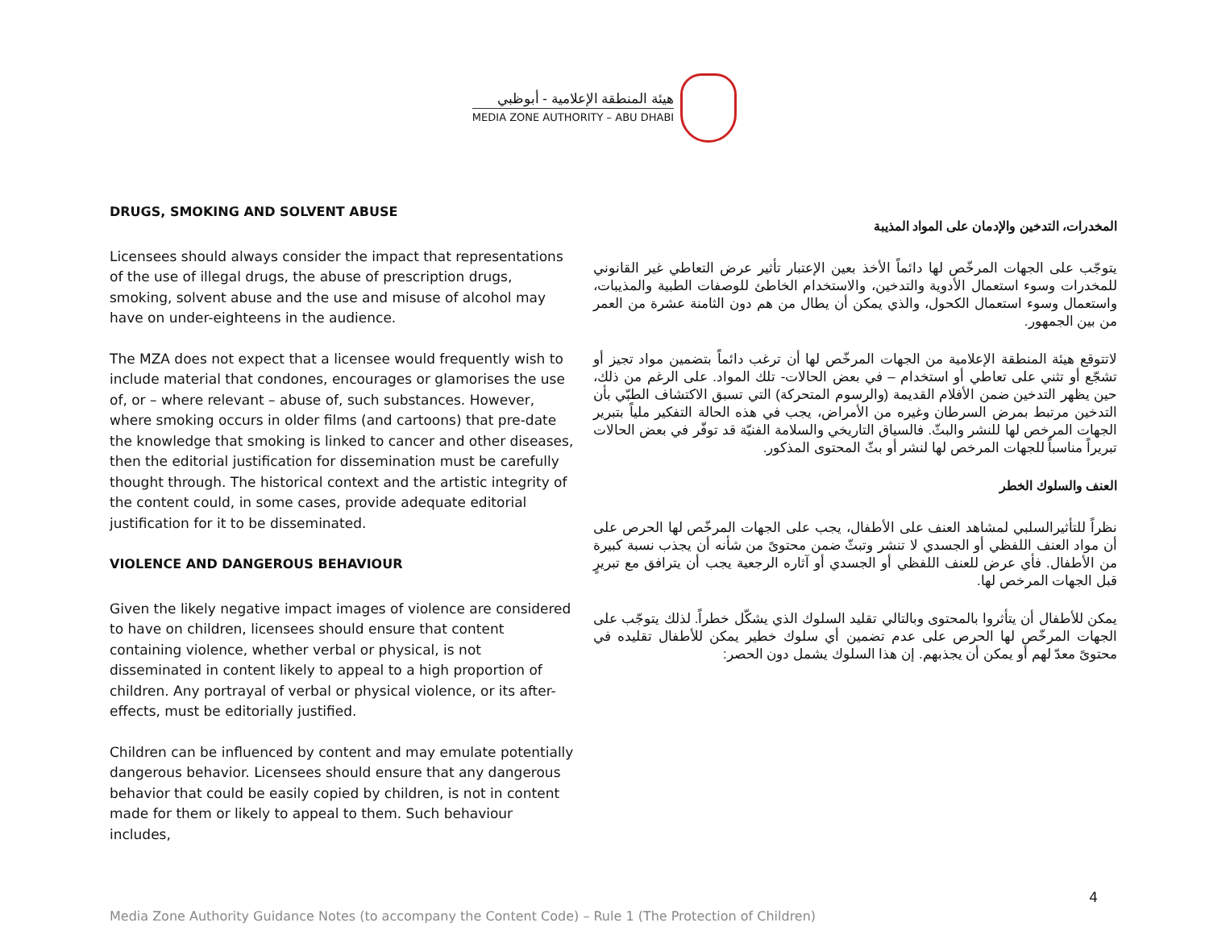هيئة المنطقة الإعلامية - أبوظبي
MEDIA ZONE AUTHORITY – ABU DHABI
DRUGS, SMOKING AND SOLVENT ABUSE
Licensees should always consider the impact that representations of the use of illegal drugs, the abuse of prescription drugs, smoking, solvent abuse and the use and misuse of alcohol may have on under-eighteens in the audience.
The MZA does not expect that a licensee would frequently wish to include material that condones, encourages or glamorises the use of, or – where relevant – abuse of, such substances. However, where smoking occurs in older films (and cartoons) that pre-date the knowledge that smoking is linked to cancer and other diseases, then the editorial justification for dissemination must be carefully thought through. The historical context and the artistic integrity of the content could, in some cases, provide adequate editorial justification for it to be disseminated.
VIOLENCE AND DANGEROUS BEHAVIOUR
Given the likely negative impact images of violence are considered to have on children, licensees should ensure that content containing violence, whether verbal or physical, is not disseminated in content likely to appeal to a high proportion of children. Any portrayal of verbal or physical violence, or its after-effects, must be editorially justified.
Children can be influenced by content and may emulate potentially dangerous behavior. Licensees should ensure that any dangerous behavior that could be easily copied by children, is not in content made for them or likely to appeal to them. Such behaviour includes,
المخدرات، التدخين والإدمان على المواد المذيبة
يتوجّب على الجهات المرخّص لها دائماً الأخذ بعين الإعتبار تأثير عرض التعاطي غير القانوني للمخدرات وسوء استعمال الأدوية والتدخين، والاستخدام الخاطئ للوصفات الطبية والمذيبات، واستعمال وسوء استعمال الكحول، والذي يمكن أن يطال من هم دون الثامنة عشرة من العمر من بين الجمهور.
لاتتوقع هيئة المنطقة الإعلامية من الجهات المرخّص لها أن ترغب دائماً بتضمين مواد تجيز أو تشجّع أو تثني على تعاطي أو استخدام – في بعض الحالات- تلك المواد. على الرغم من ذلك، حين يظهر التدخين ضمن الأفلام القديمة (والرسوم المتحركة) التي تسبق الاكتشاف الطبّي بأن التدخين مرتبط بمرض السرطان وغيره من الأمراض، يجب في هذه الحالة التفكير ملياً بتبرير الجهات المرخص لها للنشر والبثّ. فالسياق التاريخي والسلامة الفنيّة قد توفّر في بعض الحالات تبريراً مناسباً للجهات المرخص لها لنشر أو بثّ المحتوى المذكور.
العنف والسلوك الخطر
نظراً للتأثيرالسلبي لمشاهد العنف على الأطفال، يجب على الجهات المرخّص لها الحرص على أن مواد العنف اللفظي أو الجسدي لا تنشر وتبثّ ضمن محتوىً من شأنه أن يجذب نسبة كبيرة من الأطفال. فأي عرض للعنف اللفظي أو الجسدي أو آثاره الرجعية يجب أن يترافق مع تبريرٍ قبل الجهات المرخص لها.
يمكن للأطفال أن يتأثروا بالمحتوى وبالتالي تقليد السلوك الذي يشكّل خطراً. لذلك يتوجّب على الجهات المرخّص لها الحرص على عدم تضمين أي سلوك خطير يمكن للأطفال تقليده في محتوىً معدّ لهم أو يمكن أن يجذبهم. إن هذا السلوك يشمل دون الحصر:
4
Media Zone Authority Guidance Notes (to accompany the Content Code) – Rule 1 (The Protection of Children)